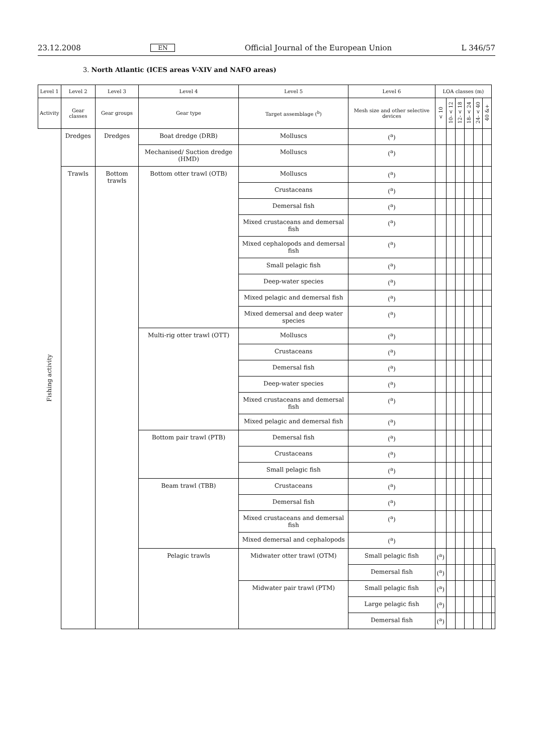23.12.2008 EN Official Journal of the European Union L 346/57
3. North Atlantic (ICES areas V-XIV and NAFO areas)
| Level 1 | Level 2 | Level 3 | Level 4 | Level 5 | Level 6 | LOA classes (m) | | | | | | |
| --- | --- | --- | --- | --- | --- | --- | --- | --- | --- | --- | --- | --- |
| Activity | Gear classes | Gear groups | Gear type | Target assemblage (<sup>b</sup>) | Mesh size and other selective devices | < 10 | 10- < 12 | 12- < 18 | 18- < 24 | 24- < 40 | 40 &+ | |
| Fishing activity | Dredges | Dredges | Boat dredge (DRB) | Molluscs | (<sup>a</sup>) | | | | | | | |
| | | | Mechanised/ Suction dredge (HMD) | Molluscs | (<sup>a</sup>) | | | | | | | |
| | Trawls | Bottom trawls | Bottom otter trawl (OTB) | Molluscs | (<sup>a</sup>) | | | | | | | |
| | | | | Crustaceans | (<sup>a</sup>) | | | | | | | |
| | | | | Demersal fish | (<sup>a</sup>) | | | | | | | |
| | | | | Mixed crustaceans and demersal fish | (<sup>a</sup>) | | | | | | | |
| | | | | Mixed cephalopods and demersal fish | (<sup>a</sup>) | | | | | | | |
| | | | | Small pelagic fish | (<sup>a</sup>) | | | | | | | |
| | | | | Deep-water species | (<sup>a</sup>) | | | | | | | |
| | | | | Mixed pelagic and demersal fish | (<sup>a</sup>) | | | | | | | |
| | | | | Mixed demersal and deep water species | (<sup>a</sup>) | | | | | | | |
| | | | Multi-rig otter trawl (OTT) | Molluscs | (<sup>a</sup>) | | | | | | | |
| | | | | Crustaceans | (<sup>a</sup>) | | | | | | | |
| | | | | Demersal fish | (<sup>a</sup>) | | | | | | | |
| | | | | Deep-water species | (<sup>a</sup>) | | | | | | | |
| | | | | Mixed crustaceans and demersal fish | (<sup>a</sup>) | | | | | | | |
| | | | | Mixed pelagic and demersal fish | (<sup>a</sup>) | | | | | | | |
| | | | Bottom pair trawl (PTB) | Demersal fish | (<sup>a</sup>) | | | | | | | |
| | | | | Crustaceans | (<sup>a</sup>) | | | | | | | |
| | | | | Small pelagic fish | (<sup>a</sup>) | | | | | | | |
| | | | Beam trawl (TBB) | Crustaceans | (<sup>a</sup>) | | | | | | | |
| | | | | Demersal fish | (<sup>a</sup>) | | | | | | | |
| | | | | Mixed crustaceans and demersal fish | (<sup>a</sup>) | | | | | | | |
| | | | | Mixed demersal and cephalopods | (<sup>a</sup>) | | | | | | | |
| | | | Pelagic trawls | Midwater otter trawl (OTM) | Small pelagic fish | (<sup>a</sup>) | | | | | | |
| | | | | | Demersal fish | (<sup>a</sup>) | | | | | | |
| | | | | Midwater pair trawl (PTM) | Small pelagic fish | (<sup>a</sup>) | | | | | | |
| | | | | | Large pelagic fish | (<sup>a</sup>) | | | | | | |
| | | | | | Demersal fish | (<sup>a</sup>) | | | | | | |